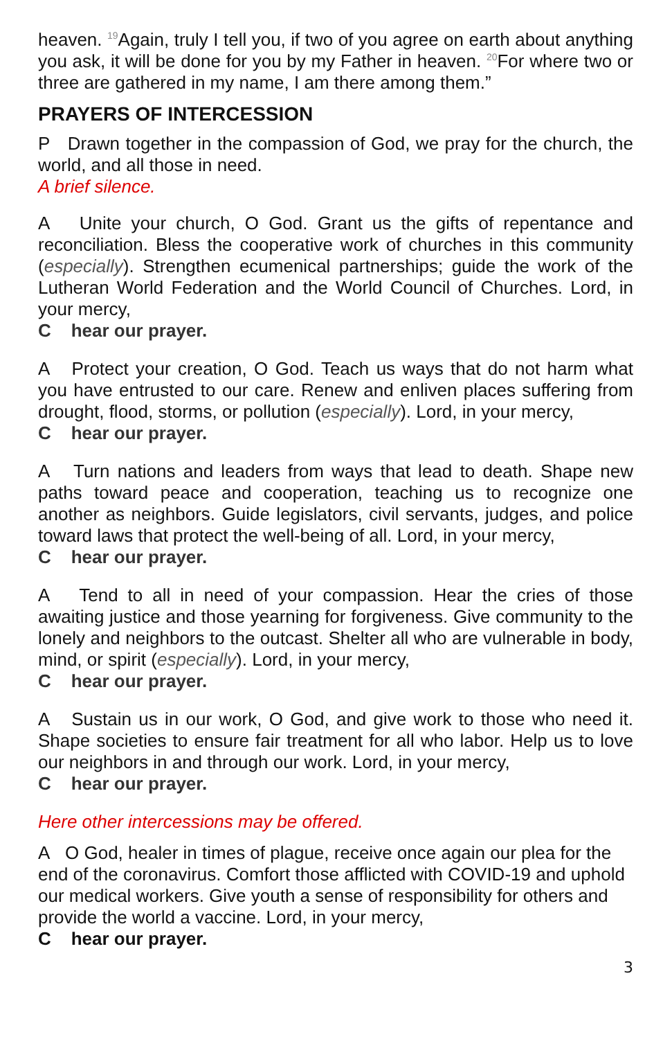heaven. <sup>19</sup>Again, truly I tell you, if two of you agree on earth about anything you ask, it will be done for you by my Father in heaven. <sup>20</sup>For where two or three are gathered in my name, I am there among them.”
PRAYERS OF INTERCESSION
P Drawn together in the compassion of God, we pray for the church, the world, and all those in need.
A brief silence.
A Unite your church, O God. Grant us the gifts of repentance and reconciliation. Bless the cooperative work of churches in this community (especially). Strengthen ecumenical partnerships; guide the work of the Lutheran World Federation and the World Council of Churches. Lord, in your mercy,
C hear our prayer.
A Protect your creation, O God. Teach us ways that do not harm what you have entrusted to our care. Renew and enliven places suffering from drought, flood, storms, or pollution (especially). Lord, in your mercy,
C hear our prayer.
A Turn nations and leaders from ways that lead to death. Shape new paths toward peace and cooperation, teaching us to recognize one another as neighbors. Guide legislators, civil servants, judges, and police toward laws that protect the well-being of all. Lord, in your mercy,
C hear our prayer.
A Tend to all in need of your compassion. Hear the cries of those awaiting justice and those yearning for forgiveness. Give community to the lonely and neighbors to the outcast. Shelter all who are vulnerable in body, mind, or spirit (especially). Lord, in your mercy,
C hear our prayer.
A Sustain us in our work, O God, and give work to those who need it. Shape societies to ensure fair treatment for all who labor. Help us to love our neighbors in and through our work. Lord, in your mercy,
C hear our prayer.
Here other intercessions may be offered.
A O God, healer in times of plague, receive once again our plea for the end of the coronavirus. Comfort those afflicted with COVID-19 and uphold our medical workers. Give youth a sense of responsibility for others and provide the world a vaccine. Lord, in your mercy,
C hear our prayer.
3